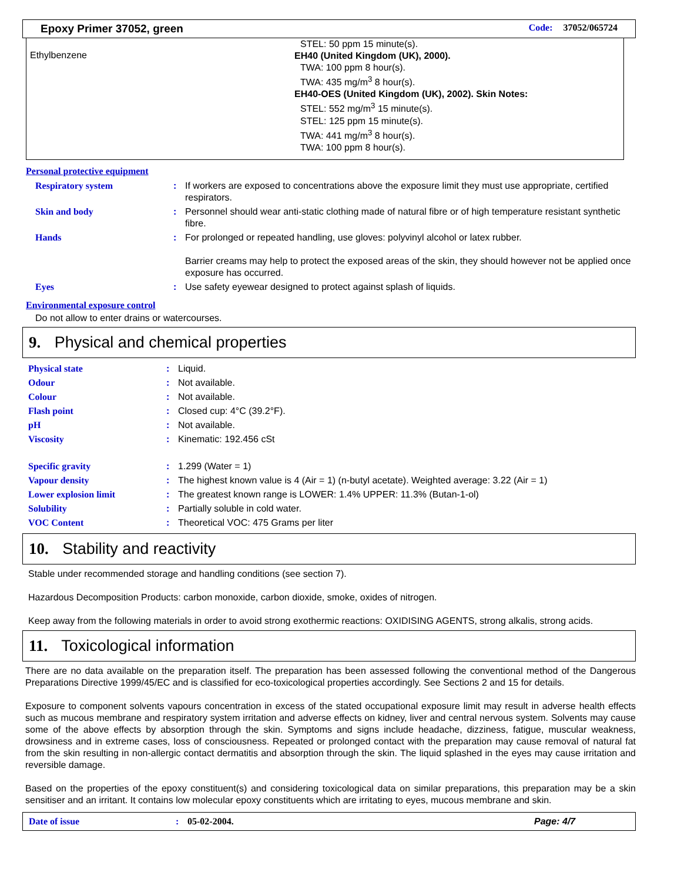Epoxy Primer 37052, green Code: 37052/065724
Ethylbenzene
STEL: 50 ppm 15 minute(s).
EH40 (United Kingdom (UK), 2000).
TWA: 100 ppm 8 hour(s).
TWA: 435 mg/m<sup>3</sup> 8 hour(s).
EH40-OES (United Kingdom (UK), 2002). Skin Notes:
STEL: 552 mg/m<sup>3</sup> 15 minute(s).
STEL: 125 ppm 15 minute(s).
TWA: 441 mg/m<sup>3</sup> 8 hour(s).
TWA: 100 ppm 8 hour(s).
Personal protective equipment
| Respiratory system | : | If workers are exposed to concentrations above the exposure limit they must use appropriate, certified respirators. |
| Skin and body | : | Personnel should wear anti-static clothing made of natural fibre or of high temperature resistant synthetic fibre. |
| Hands | : | For prolonged or repeated handling, use gloves: polyvinyl alcohol or latex rubber. Barrier creams may help to protect the exposed areas of the skin, they should however not be applied once exposure has occurred. |
| Eyes | : | Use safety eyewear designed to protect against splash of liquids. |
Environmental exposure control
Do not allow to enter drains or watercourses.
9. Physical and chemical properties
| Physical state | : | Liquid. |
| Odour | : | Not available. |
| Colour | : | Not available. |
| Flash point | : | Closed cup: 4°C (39.2°F). |
| pH | : | Not available. |
| Viscosity | : | Kinematic: 192.456 cSt |
| Specific gravity | : | 1.299 (Water = 1) |
| Vapour density | : | The highest known value is 4 (Air = 1) (n-butyl acetate). Weighted average: 3.22 (Air = 1) |
| Lower explosion limit | : | The greatest known range is LOWER: 1.4% UPPER: 11.3% (Butan-1-ol) |
| Solubility | : | Partially soluble in cold water. |
| VOC Content | : | Theoretical VOC: 475 Grams per liter |
10. Stability and reactivity
Stable under recommended storage and handling conditions (see section 7).
Hazardous Decomposition Products: carbon monoxide, carbon dioxide, smoke, oxides of nitrogen.
Keep away from the following materials in order to avoid strong exothermic reactions: OXIDISING AGENTS, strong alkalis, strong acids.
11. Toxicological information
There are no data available on the preparation itself. The preparation has been assessed following the conventional method of the Dangerous Preparations Directive 1999/45/EC and is classified for eco-toxicological properties accordingly. See Sections 2 and 15 for details.
Exposure to component solvents vapours concentration in excess of the stated occupational exposure limit may result in adverse health effects such as mucous membrane and respiratory system irritation and adverse effects on kidney, liver and central nervous system. Solvents may cause some of the above effects by absorption through the skin. Symptoms and signs include headache, dizziness, fatigue, muscular weakness, drowsiness and in extreme cases, loss of consciousness. Repeated or prolonged contact with the preparation may cause removal of natural fat from the skin resulting in non-allergic contact dermatitis and absorption through the skin. The liquid splashed in the eyes may cause irritation and reversible damage.
Based on the properties of the epoxy constituent(s) and considering toxicological data on similar preparations, this preparation may be a skin sensitiser and an irritant. It contains low molecular epoxy constituents which are irritating to eyes, mucous membrane and skin.
Date of issue: 05-02-2004. Page: 4/7